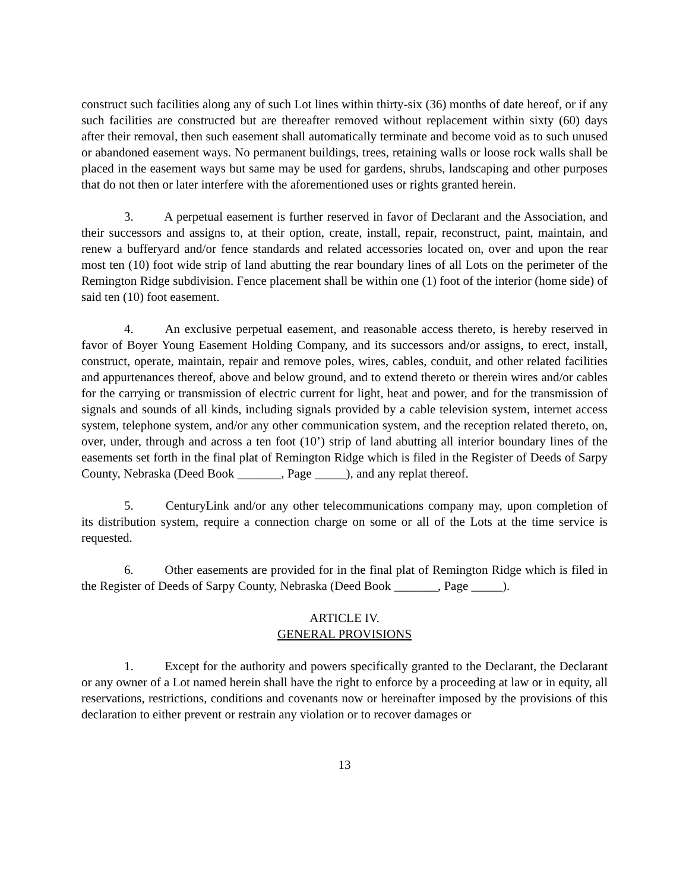construct such facilities along any of such Lot lines within thirty-six (36) months of date hereof, or if any such facilities are constructed but are thereafter removed without replacement within sixty (60) days after their removal, then such easement shall automatically terminate and become void as to such unused or abandoned easement ways. No permanent buildings, trees, retaining walls or loose rock walls shall be placed in the easement ways but same may be used for gardens, shrubs, landscaping and other purposes that do not then or later interfere with the aforementioned uses or rights granted herein.
3. A perpetual easement is further reserved in favor of Declarant and the Association, and their successors and assigns to, at their option, create, install, repair, reconstruct, paint, maintain, and renew a bufferyard and/or fence standards and related accessories located on, over and upon the rear most ten (10) foot wide strip of land abutting the rear boundary lines of all Lots on the perimeter of the Remington Ridge subdivision. Fence placement shall be within one (1) foot of the interior (home side) of said ten (10) foot easement.
4. An exclusive perpetual easement, and reasonable access thereto, is hereby reserved in favor of Boyer Young Easement Holding Company, and its successors and/or assigns, to erect, install, construct, operate, maintain, repair and remove poles, wires, cables, conduit, and other related facilities and appurtenances thereof, above and below ground, and to extend thereto or therein wires and/or cables for the carrying or transmission of electric current for light, heat and power, and for the transmission of signals and sounds of all kinds, including signals provided by a cable television system, internet access system, telephone system, and/or any other communication system, and the reception related thereto, on, over, under, through and across a ten foot (10’) strip of land abutting all interior boundary lines of the easements set forth in the final plat of Remington Ridge which is filed in the Register of Deeds of Sarpy County, Nebraska (Deed Book _______, Page _____), and any replat thereof.
5. CenturyLink and/or any other telecommunications company may, upon completion of its distribution system, require a connection charge on some or all of the Lots at the time service is requested.
6. Other easements are provided for in the final plat of Remington Ridge which is filed in the Register of Deeds of Sarpy County, Nebraska (Deed Book _______, Page _____).
ARTICLE IV.
GENERAL PROVISIONS
1. Except for the authority and powers specifically granted to the Declarant, the Declarant or any owner of a Lot named herein shall have the right to enforce by a proceeding at law or in equity, all reservations, restrictions, conditions and covenants now or hereinafter imposed by the provisions of this declaration to either prevent or restrain any violation or to recover damages or
13